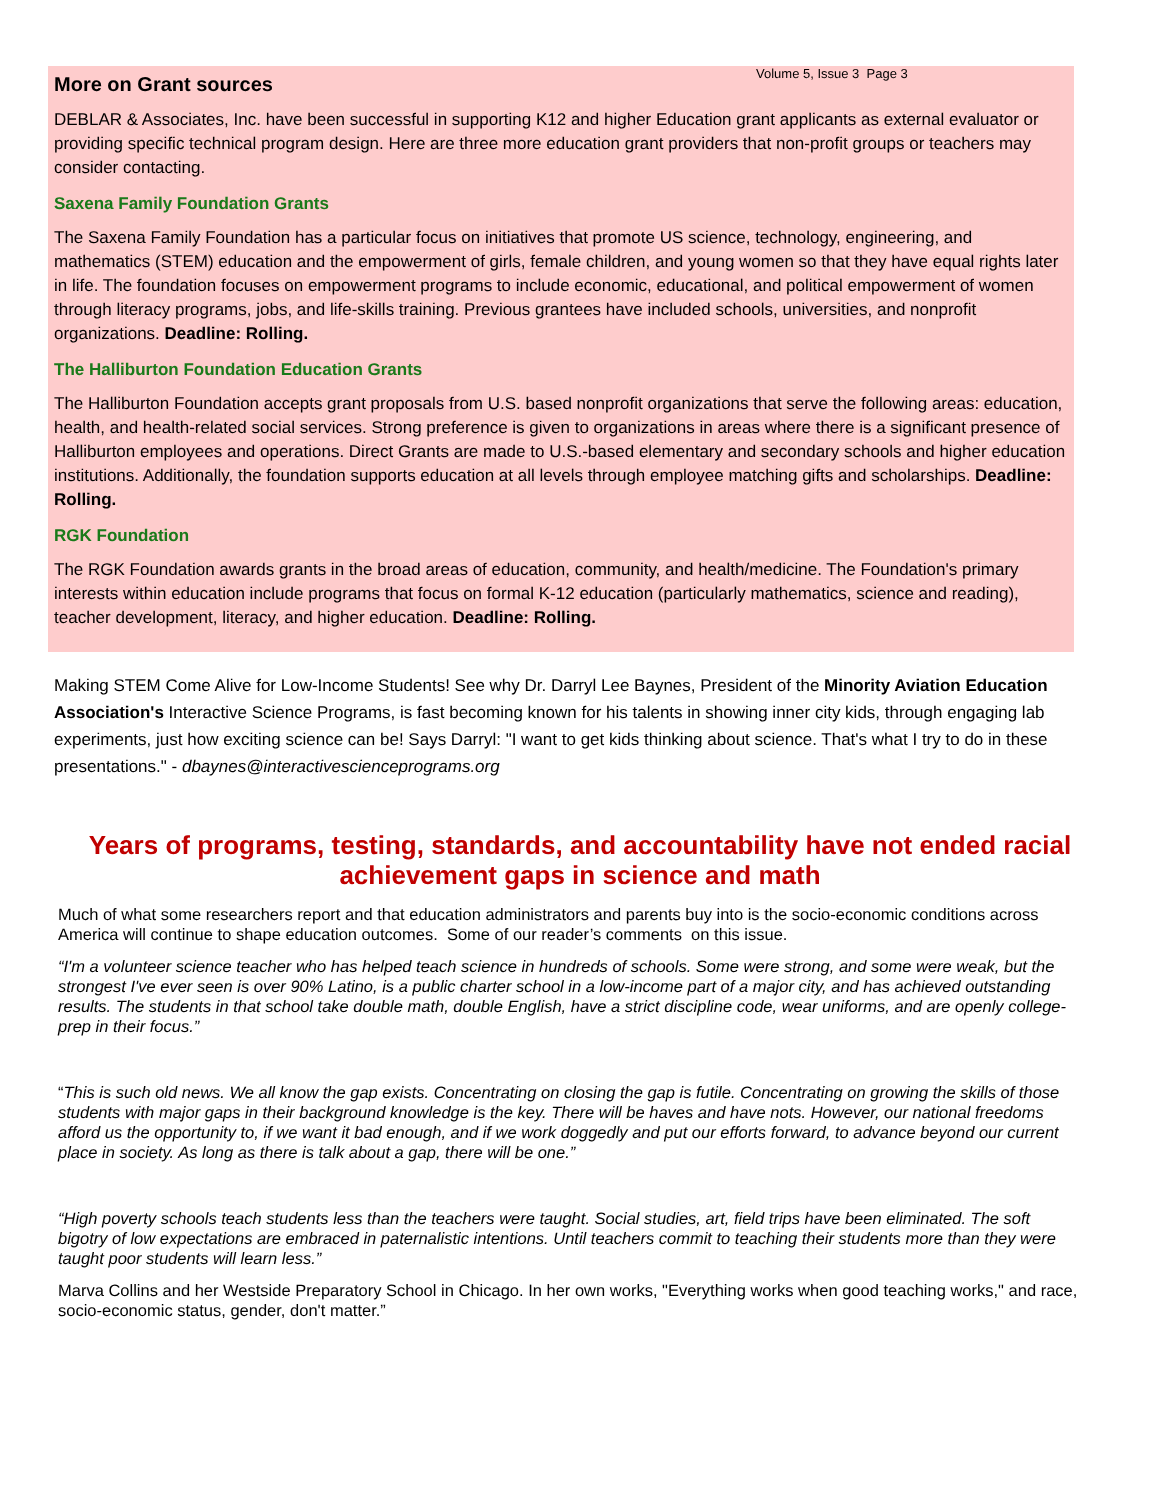Volume 5, Issue 3 Page 3
More on Grant sources
DEBLAR & Associates, Inc. have been successful in supporting K12 and higher Education grant applicants as external evaluator or providing specific technical program design. Here are three more education grant providers that non-profit groups or teachers may consider contacting.
Saxena Family Foundation Grants
The Saxena Family Foundation has a particular focus on initiatives that promote US science, technology, engineering, and mathematics (STEM) education and the empowerment of girls, female children, and young women so that they have equal rights later in life. The foundation focuses on empowerment programs to include economic, educational, and political empowerment of women through literacy programs, jobs, and life-skills training. Previous grantees have included schools, universities, and nonprofit organizations. Deadline: Rolling.
The Halliburton Foundation Education Grants
The Halliburton Foundation accepts grant proposals from U.S. based nonprofit organizations that serve the following areas: education, health, and health-related social services. Strong preference is given to organizations in areas where there is a significant presence of Halliburton employees and operations. Direct Grants are made to U.S.-based elementary and secondary schools and higher education institutions. Additionally, the foundation supports education at all levels through employee matching gifts and scholarships. Deadline: Rolling.
RGK Foundation
The RGK Foundation awards grants in the broad areas of education, community, and health/medicine. The Foundation's primary interests within education include programs that focus on formal K-12 education (particularly mathematics, science and reading), teacher development, literacy, and higher education. Deadline: Rolling.
Making STEM Come Alive for Low-Income Students! See why Dr. Darryl Lee Baynes, President of the Minority Aviation Education Association's Interactive Science Programs, is fast becoming known for his talents in showing inner city kids, through engaging lab experiments, just how exciting science can be! Says Darryl: "I want to get kids thinking about science. That's what I try to do in these presentations." - dbaynes@interactivescienceprograms.org
Years of programs, testing, standards, and accountability have not ended racial achievement gaps in science and math
Much of what some researchers report and that education administrators and parents buy into is the socio-economic conditions across America will continue to shape education outcomes. Some of our reader’s comments on this issue.
“I'm a volunteer science teacher who has helped teach science in hundreds of schools. Some were strong, and some were weak, but the strongest I've ever seen is over 90% Latino, is a public charter school in a low-income part of a major city, and has achieved outstanding results. The students in that school take double math, double English, have a strict discipline code, wear uniforms, and are openly college-prep in their focus.”
“This is such old news. We all know the gap exists. Concentrating on closing the gap is futile. Concentrating on growing the skills of those students with major gaps in their background knowledge is the key. There will be haves and have nots. However, our national freedoms afford us the opportunity to, if we want it bad enough, and if we work doggedly and put our efforts forward, to advance beyond our current place in society. As long as there is talk about a gap, there will be one.”
“High poverty schools teach students less than the teachers were taught. Social studies, art, field trips have been eliminated. The soft bigotry of low expectations are embraced in paternalistic intentions. Until teachers commit to teaching their students more than they were taught poor students will learn less.”
Marva Collins and her Westside Preparatory School in Chicago. In her own works, "Everything works when good teaching works," and race, socio-economic status, gender, don't matter.”